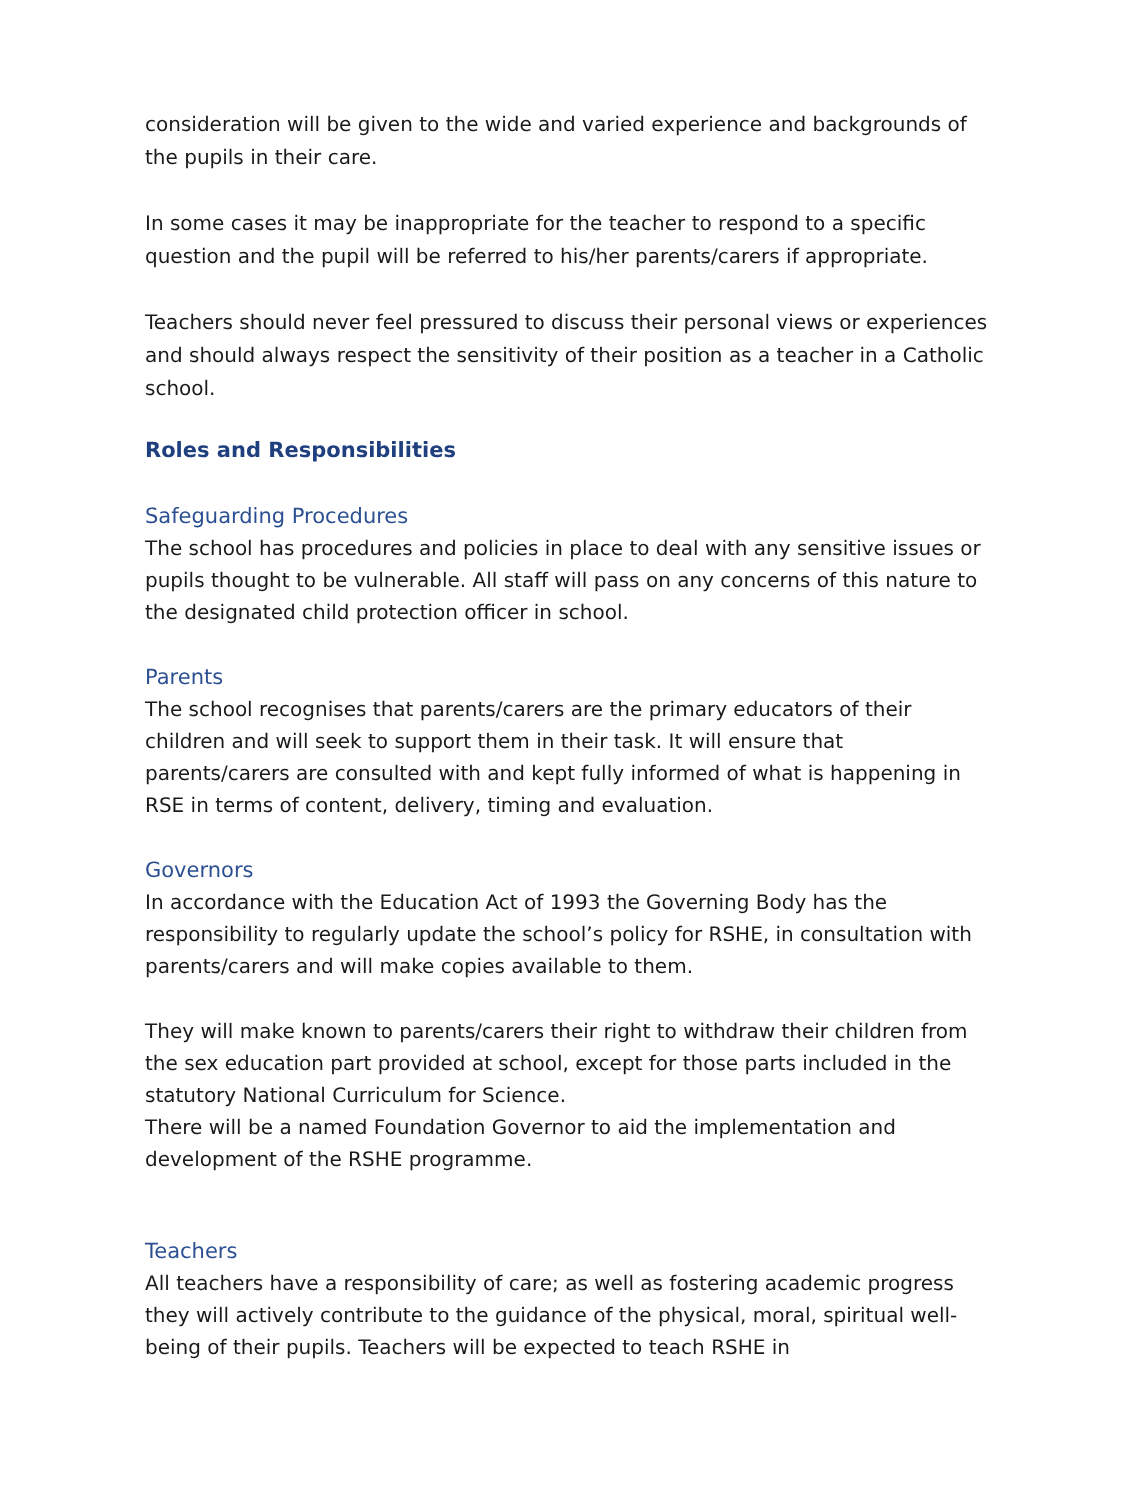consideration will be given to the wide and varied experience and backgrounds of the pupils in their care.
In some cases it may be inappropriate for the teacher to respond to a specific question and the pupil will be referred to his/her parents/carers if appropriate.
Teachers should never feel pressured to discuss their personal views or experiences and should always respect the sensitivity of their position as a teacher in a Catholic school.
Roles and Responsibilities
Safeguarding Procedures
The school has procedures and policies in place to deal with any sensitive issues or pupils thought to be vulnerable. All staff will pass on any concerns of this nature to the designated child protection officer in school.
Parents
The school recognises that parents/carers are the primary educators of their children and will seek to support them in their task. It will ensure that parents/carers are consulted with and kept fully informed of what is happening in RSE in terms of content, delivery, timing and evaluation.
Governors
In accordance with the Education Act of 1993 the Governing Body has the responsibility to regularly update the school’s policy for RSHE, in consultation with parents/carers and will make copies available to them.
They will make known to parents/carers their right to withdraw their children from the sex education part provided at school, except for those parts included in the statutory National Curriculum for Science.
There will be a named Foundation Governor to aid the implementation and development of the RSHE programme.
Teachers
All teachers have a responsibility of care; as well as fostering academic progress they will actively contribute to the guidance of the physical, moral, spiritual well-being of their pupils. Teachers will be expected to teach RSHE in